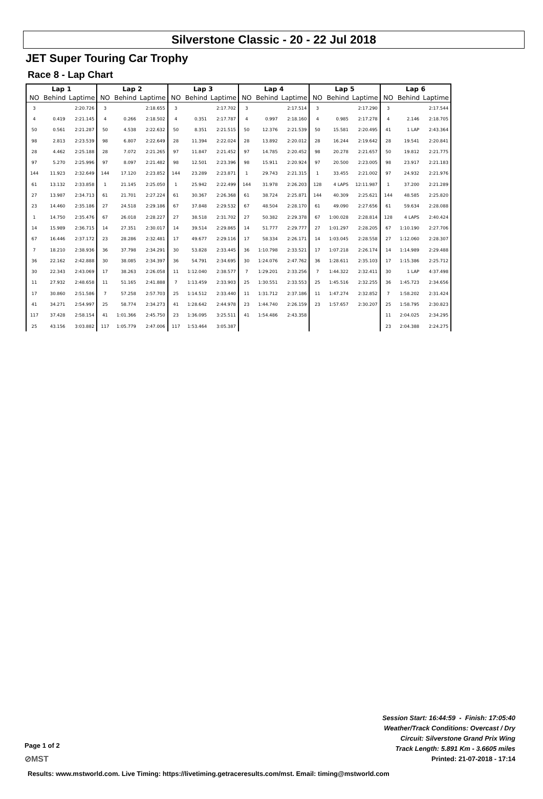Silverstone Classic - 20 - 22 Jul 2018
JET Super Touring Car Trophy
Race 8 - Lap Chart
| Lap 1 | | | Lap 2 | | | Lap 3 | | | Lap 4 | | | Lap 5 | | | Lap 6 | | |
| --- | --- | --- | --- | --- | --- | --- | --- | --- | --- | --- | --- | --- | --- | --- | --- | --- | --- |
| NO | Behind | Laptime | NO | Behind | Laptime | NO | Behind | Laptime | NO | Behind | Laptime | NO | Behind | Laptime | NO | Behind | Laptime |
| 3 | | 2:20.726 | 3 | | 2:18.655 | 3 | | 2:17.702 | 3 | | 2:17.514 | 3 | | 2:17.290 | 3 | | 2:17.544 |
| 4 | 0.419 | 2:21.145 | 4 | 0.266 | 2:18.502 | 4 | 0.351 | 2:17.787 | 4 | 0.997 | 2:18.160 | 4 | 0.985 | 2:17.278 | 4 | 2.146 | 2:18.705 |
| 50 | 0.561 | 2:21.287 | 50 | 4.538 | 2:22.632 | 50 | 8.351 | 2:21.515 | 50 | 12.376 | 2:21.539 | 50 | 15.581 | 2:20.495 | 41 | 1 LAP | 2:43.364 |
| 98 | 2.813 | 2:23.539 | 98 | 6.807 | 2:22.649 | 28 | 11.394 | 2:22.024 | 28 | 13.892 | 2:20.012 | 28 | 16.244 | 2:19.642 | 28 | 19.541 | 2:20.841 |
| 28 | 4.462 | 2:25.188 | 28 | 7.072 | 2:21.265 | 97 | 11.847 | 2:21.452 | 97 | 14.785 | 2:20.452 | 98 | 20.278 | 2:21.657 | 50 | 19.812 | 2:21.775 |
| 97 | 5.270 | 2:25.996 | 97 | 8.097 | 2:21.482 | 98 | 12.501 | 2:23.396 | 98 | 15.911 | 2:20.924 | 97 | 20.500 | 2:23.005 | 98 | 23.917 | 2:21.183 |
| 144 | 11.923 | 2:32.649 | 144 | 17.120 | 2:23.852 | 144 | 23.289 | 2:23.871 | 1 | 29.743 | 2:21.315 | 1 | 33.455 | 2:21.002 | 97 | 24.932 | 2:21.976 |
| 61 | 13.132 | 2:33.858 | 1 | 21.145 | 2:25.050 | 1 | 25.942 | 2:22.499 | 144 | 31.978 | 2:26.203 | 128 | 4 LAPS | 12:11.987 | 1 | 37.200 | 2:21.289 |
| 27 | 13.987 | 2:34.713 | 61 | 21.701 | 2:27.224 | 61 | 30.367 | 2:26.368 | 61 | 38.724 | 2:25.871 | 144 | 40.309 | 2:25.621 | 144 | 48.585 | 2:25.820 |
| 23 | 14.460 | 2:35.186 | 27 | 24.518 | 2:29.186 | 67 | 37.848 | 2:29.532 | 67 | 48.504 | 2:28.170 | 61 | 49.090 | 2:27.656 | 61 | 59.634 | 2:28.088 |
| 1 | 14.750 | 2:35.476 | 67 | 26.018 | 2:28.227 | 27 | 38.518 | 2:31.702 | 27 | 50.382 | 2:29.378 | 67 | 1:00.028 | 2:28.814 | 128 | 4 LAPS | 2:40.424 |
| 14 | 15.989 | 2:36.715 | 14 | 27.351 | 2:30.017 | 14 | 39.514 | 2:29.865 | 14 | 51.777 | 2:29.777 | 27 | 1:01.297 | 2:28.205 | 67 | 1:10.190 | 2:27.706 |
| 67 | 16.446 | 2:37.172 | 23 | 28.286 | 2:32.481 | 17 | 49.677 | 2:29.116 | 17 | 58.334 | 2:26.171 | 14 | 1:03.045 | 2:28.558 | 27 | 1:12.060 | 2:28.307 |
| 7 | 18.210 | 2:38.936 | 36 | 37.798 | 2:34.291 | 30 | 53.828 | 2:33.445 | 36 | 1:10.798 | 2:33.521 | 17 | 1:07.218 | 2:26.174 | 14 | 1:14.989 | 2:29.488 |
| 36 | 22.162 | 2:42.888 | 30 | 38.085 | 2:34.397 | 36 | 54.791 | 2:34.695 | 30 | 1:24.076 | 2:47.762 | 36 | 1:28.611 | 2:35.103 | 17 | 1:15.386 | 2:25.712 |
| 30 | 22.343 | 2:43.069 | 17 | 38.263 | 2:26.058 | 11 | 1:12.040 | 2:38.577 | 7 | 1:29.201 | 2:33.256 | 7 | 1:44.322 | 2:32.411 | 30 | 1 LAP | 4:37.498 |
| 11 | 27.932 | 2:48.658 | 11 | 51.165 | 2:41.888 | 7 | 1:13.459 | 2:33.903 | 25 | 1:30.551 | 2:33.553 | 25 | 1:45.516 | 2:32.255 | 36 | 1:45.723 | 2:34.656 |
| 17 | 30.860 | 2:51.586 | 7 | 57.258 | 2:57.703 | 25 | 1:14.512 | 2:33.440 | 11 | 1:31.712 | 2:37.186 | 11 | 1:47.274 | 2:32.852 | 7 | 1:58.202 | 2:31.424 |
| 41 | 34.271 | 2:54.997 | 25 | 58.774 | 2:34.273 | 41 | 1:28.642 | 2:44.978 | 23 | 1:44.740 | 2:26.159 | 23 | 1:57.657 | 2:30.207 | 25 | 1:58.795 | 2:30.823 |
| 117 | 37.428 | 2:58.154 | 41 | 1:01.366 | 2:45.750 | 23 | 1:36.095 | 3:25.511 | 41 | 1:54.486 | 2:43.358 | | | | 11 | 2:04.025 | 2:34.295 |
| 25 | 43.156 | 3:03.882 | 117 | 1:05.779 | 2:47.006 | 117 | 1:53.464 | 3:05.387 | | | | | | | 23 | 2:04.388 | 2:24.275 |
Session Start: 16:44:59 - Finish: 17:05:40
Weather/Track Conditions: Overcast / Dry
Circuit: Silverstone Grand Prix Wing
Track Length: 5.891 Km - 3.6605 miles
Printed: 21-07-2018 - 17:14
Page 1 of 2
⊘MST
Results: www.mstworld.com. Live Timing: https://livetiming.getraceresults.com/mst. Email: timing@mstworld.com